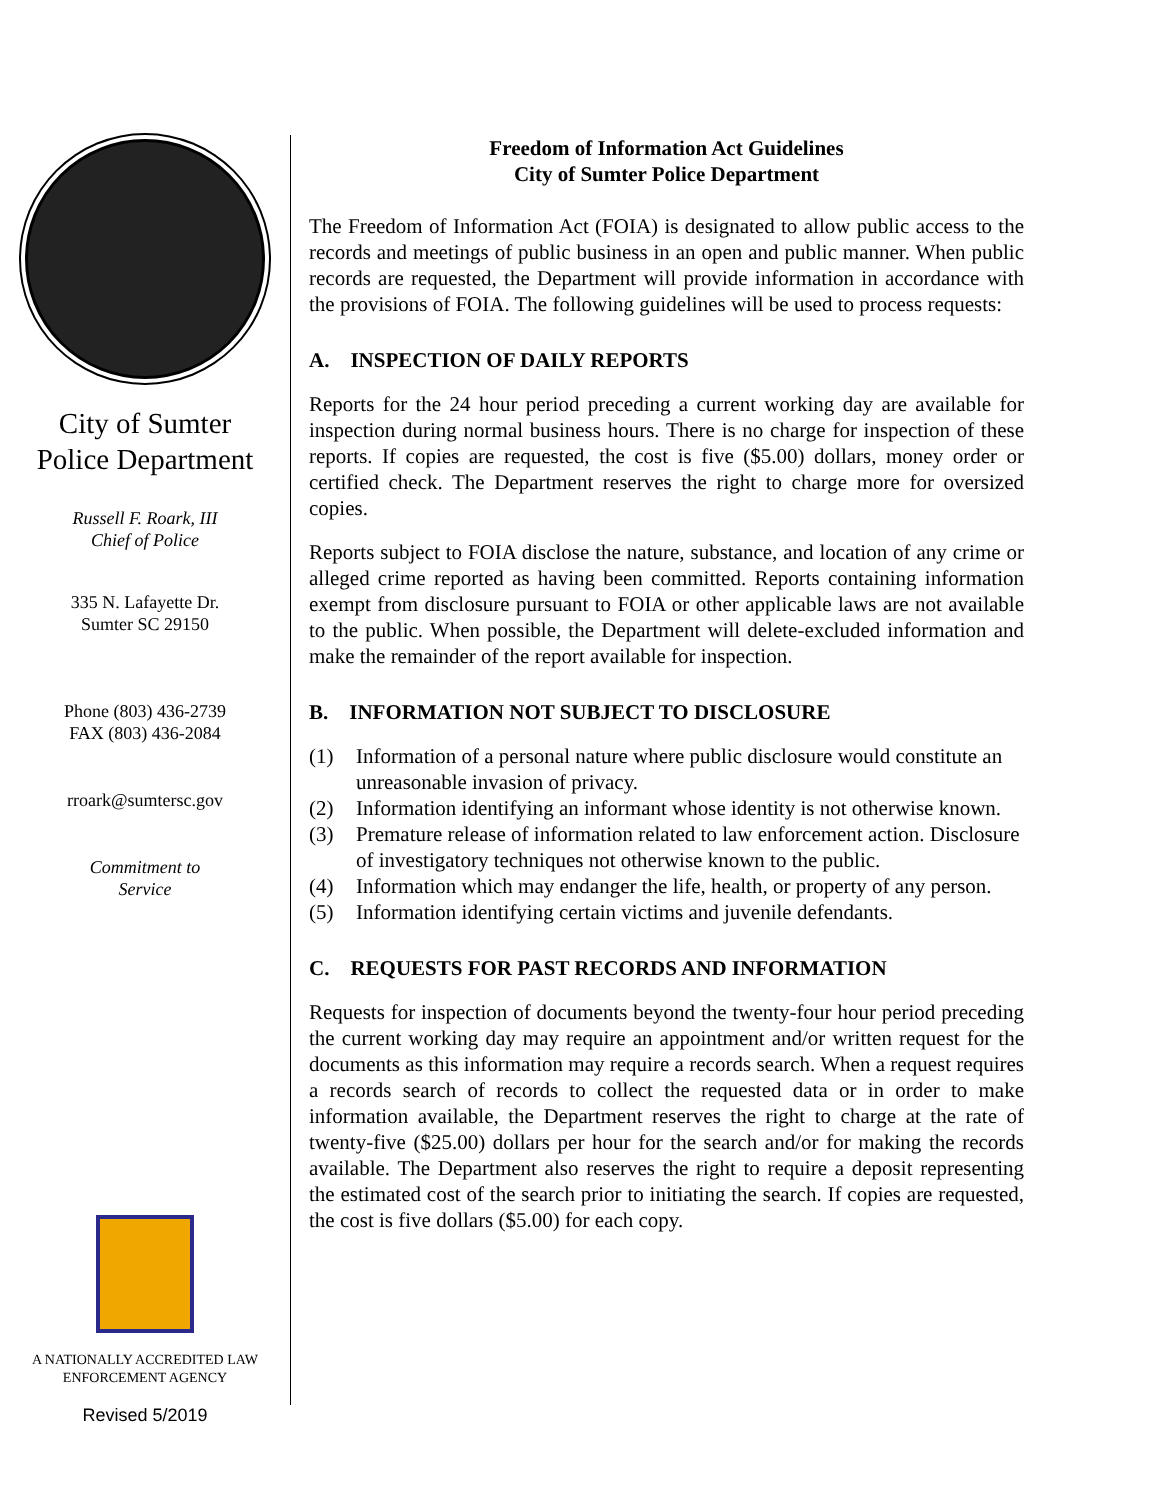City of Sumter
Police Department
Russell F. Roark, III
Chief of Police
335 N. Lafayette Dr.
Sumter SC 29150
Phone (803) 436-2739
FAX (803) 436-2084
rroark@sumtersc.gov
Commitment to
Service
A NATIONALLY ACCREDITED LAW
ENFORCEMENT AGENCY
Revised 5/2019
Freedom of Information Act Guidelines
City of Sumter Police Department
The Freedom of Information Act (FOIA) is designated to allow public access to the records and meetings of public business in an open and public manner. When public records are requested, the Department will provide information in accordance with the provisions of FOIA. The following guidelines will be used to process requests:
A. INSPECTION OF DAILY REPORTS
Reports for the 24 hour period preceding a current working day are available for inspection during normal business hours. There is no charge for inspection of these reports. If copies are requested, the cost is five ($5.00) dollars, money order or certified check. The Department reserves the right to charge more for oversized copies.
Reports subject to FOIA disclose the nature, substance, and location of any crime or alleged crime reported as having been committed. Reports containing information exempt from disclosure pursuant to FOIA or other applicable laws are not available to the public. When possible, the Department will delete-excluded information and make the remainder of the report available for inspection.
B. INFORMATION NOT SUBJECT TO DISCLOSURE
(1) Information of a personal nature where public disclosure would constitute an unreasonable invasion of privacy.
(2) Information identifying an informant whose identity is not otherwise known.
(3) Premature release of information related to law enforcement action. Disclosure of investigatory techniques not otherwise known to the public.
(4) Information which may endanger the life, health, or property of any person.
(5) Information identifying certain victims and juvenile defendants.
C. REQUESTS FOR PAST RECORDS AND INFORMATION
Requests for inspection of documents beyond the twenty-four hour period preceding the current working day may require an appointment and/or written request for the documents as this information may require a records search. When a request requires a records search of records to collect the requested data or in order to make information available, the Department reserves the right to charge at the rate of twenty-five ($25.00) dollars per hour for the search and/or for making the records available. The Department also reserves the right to require a deposit representing the estimated cost of the search prior to initiating the search. If copies are requested, the cost is five dollars ($5.00) for each copy.